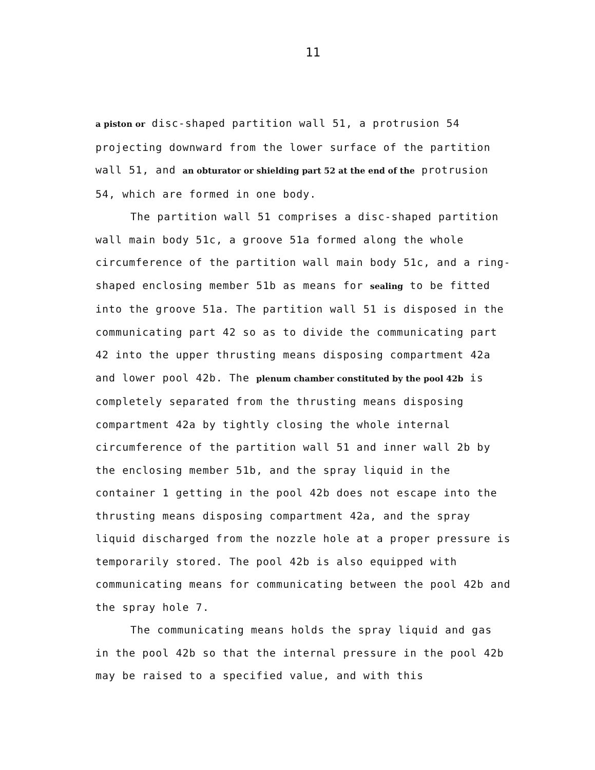11
a piston or disc-shaped partition wall 51, a protrusion 54 projecting downward from the lower surface of the partition wall 51, and an obturator or shielding part 52 at the end of the protrusion 54, which are formed in one body.
The partition wall 51 comprises a disc-shaped partition wall main body 51c, a groove 51a formed along the whole circumference of the partition wall main body 51c, and a ring-shaped enclosing member 51b as means for sealing to be fitted into the groove 51a. The partition wall 51 is disposed in the communicating part 42 so as to divide the communicating part 42 into the upper thrusting means disposing compartment 42a and lower pool 42b. The plenum chamber constituted by the pool 42b is completely separated from the thrusting means disposing compartment 42a by tightly closing the whole internal circumference of the partition wall 51 and inner wall 2b by the enclosing member 51b, and the spray liquid in the container 1 getting in the pool 42b does not escape into the thrusting means disposing compartment 42a, and the spray liquid discharged from the nozzle hole at a proper pressure is temporarily stored. The pool 42b is also equipped with communicating means for communicating between the pool 42b and the spray hole 7.
The communicating means holds the spray liquid and gas in the pool 42b so that the internal pressure in the pool 42b may be raised to a specified value, and with this